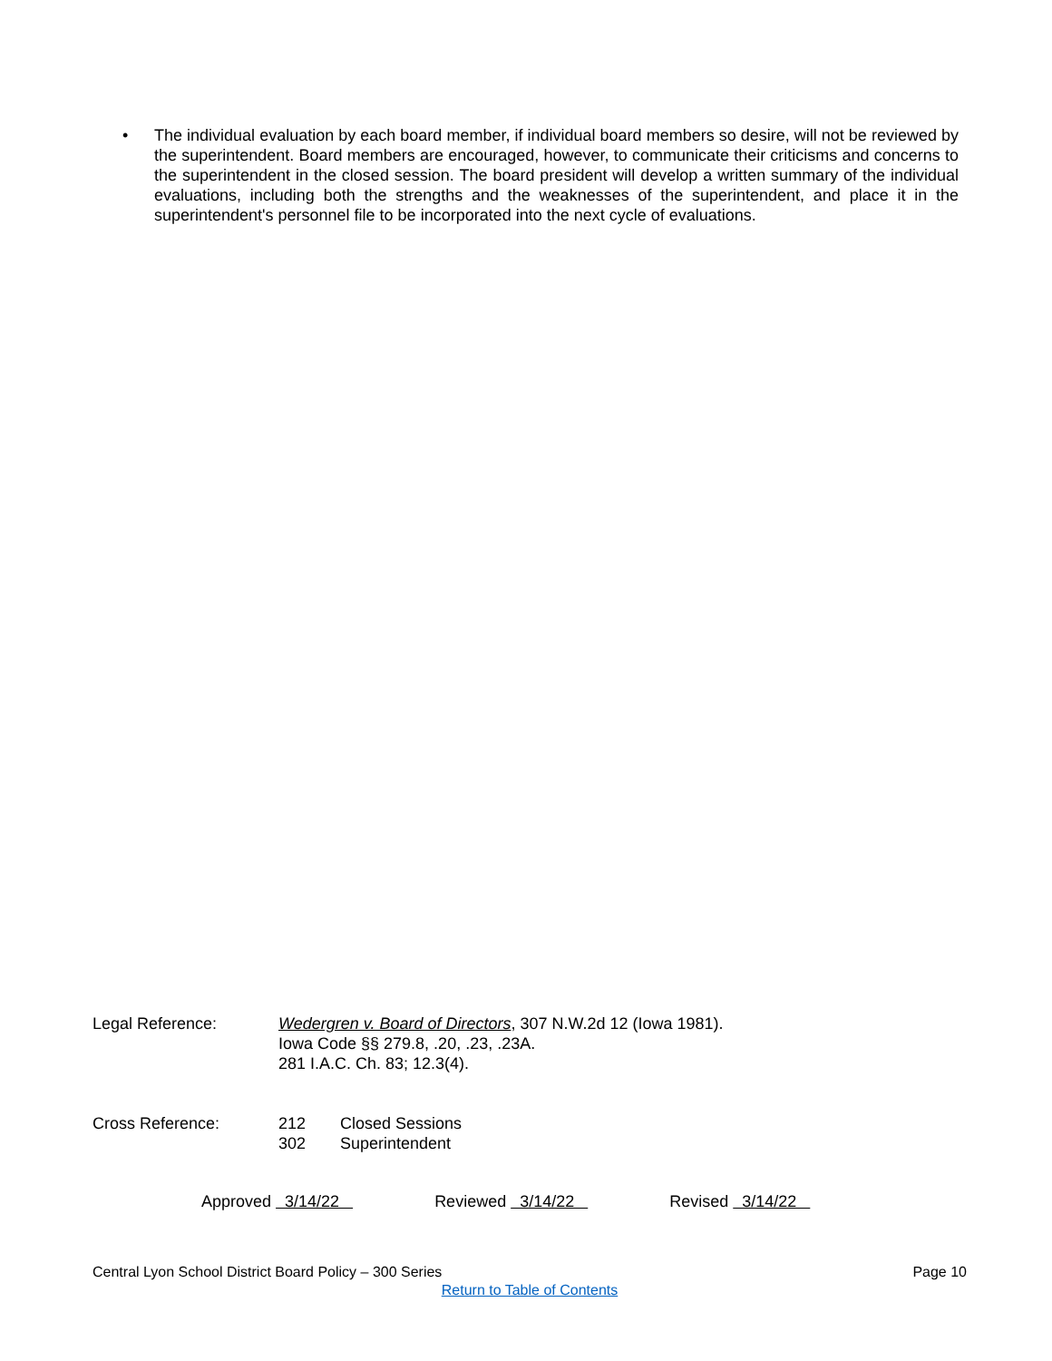• The individual evaluation by each board member, if individual board members so desire, will not be reviewed by the superintendent. Board members are encouraged, however, to communicate their criticisms and concerns to the superintendent in the closed session. The board president will develop a written summary of the individual evaluations, including both the strengths and the weaknesses of the superintendent, and place it in the superintendent's personnel file to be incorporated into the next cycle of evaluations.
Legal Reference: Wedergren v. Board of Directors, 307 N.W.2d 12 (Iowa 1981).
Iowa Code §§ 279.8, .20, .23, .23A.
281 I.A.C. Ch. 83; 12.3(4).
Cross Reference: 212 Closed Sessions
302 Superintendent
Approved 3/14/22 Reviewed 3/14/22 Revised 3/14/22
Central Lyon School District Board Policy – 300 Series Page 10
Return to Table of Contents